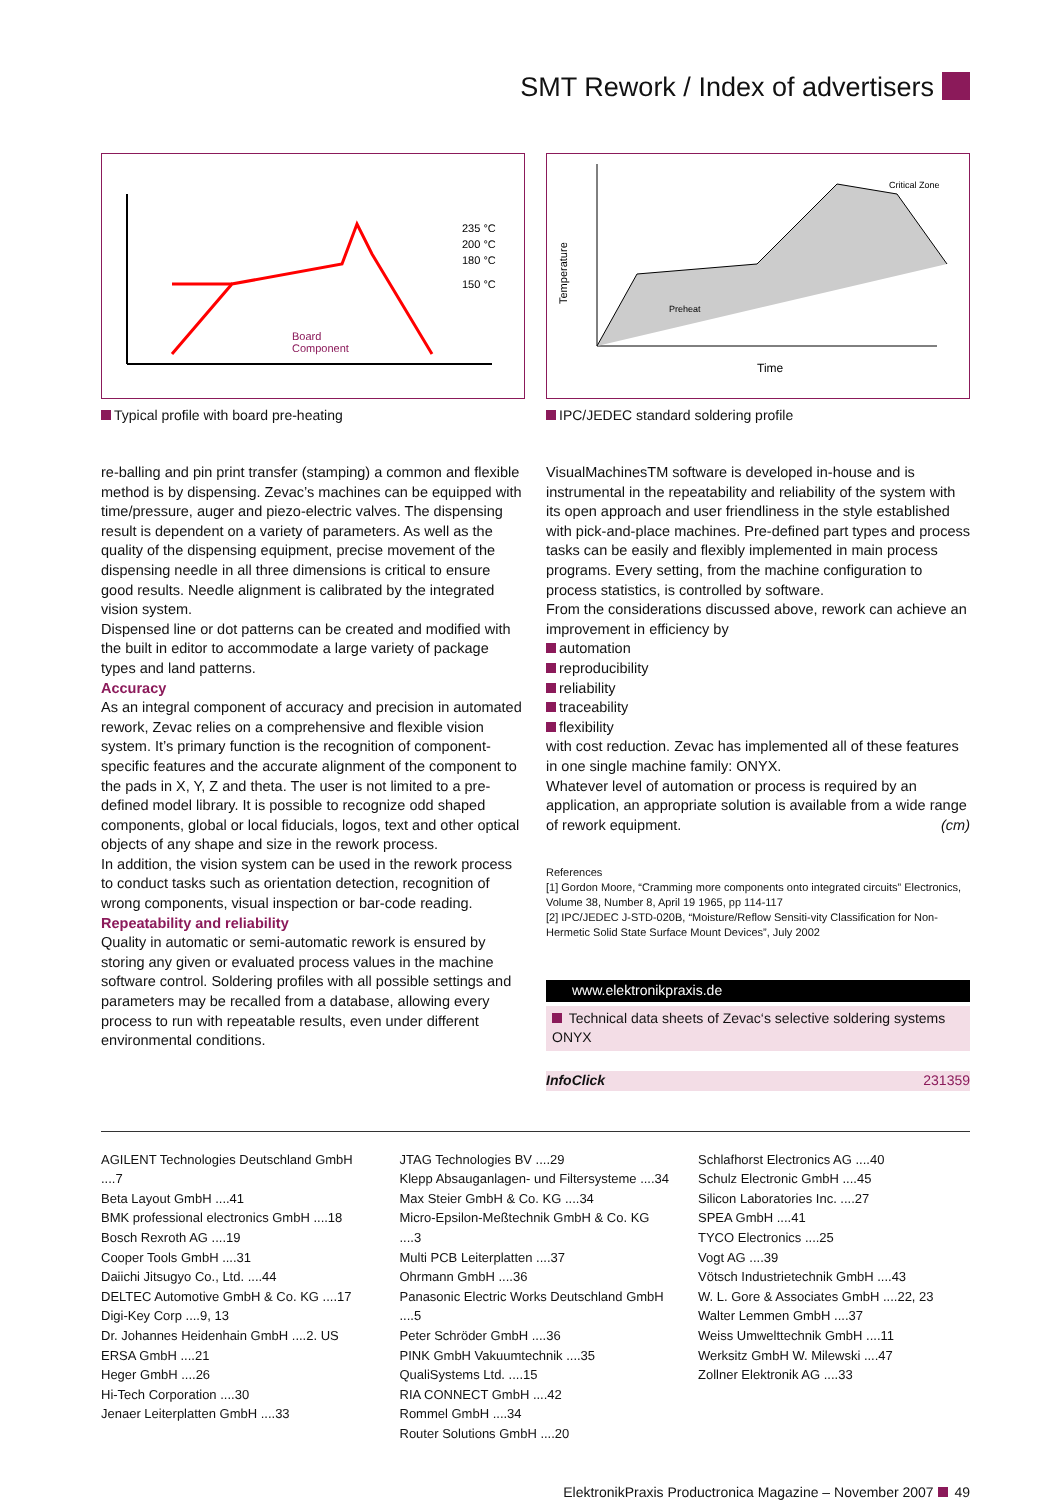SMT Rework / Index of advertisers
235 °C
200 °C
180 °C
150 °C
Board
Component
Typical profile with board pre-heating
Temperature
Time
Preheat
Critical Zone
IPC/JEDEC standard soldering profile
re-balling and pin print transfer (stamping) a common and flexible method is by dispensing. Zevac’s machines can be equipped with time/pressure, auger and piezo-electric valves. The dispensing result is dependent on a variety of parameters. As well as the quality of the dispensing equipment, precise movement of the dispensing needle in all three dimensions is critical to ensure good results. Needle alignment is calibrated by the integrated vision system.
Dispensed line or dot patterns can be created and modified with the built in editor to accommodate a large variety of package types and land patterns.
Accuracy
As an integral component of accuracy and precision in automated rework, Zevac relies on a comprehensive and flexible vision system. It’s primary function is the recognition of component-specific features and the accurate alignment of the component to the pads in X, Y, Z and theta. The user is not limited to a pre-defined model library. It is possible to recognize odd shaped components, global or local fiducials, logos, text and other optical objects of any shape and size in the rework process.
In addition, the vision system can be used in the rework process to conduct tasks such as orientation detection, recognition of wrong components, visual inspection or bar-code reading.
Repeatability and reliability
Quality in automatic or semi-automatic rework is ensured by storing any given or evaluated process values in the machine software control. Soldering profiles with all possible settings and parameters may be recalled from a database, allowing every process to run with repeatable results, even under different environmental conditions.
VisualMachinesTM software is developed in-house and is instrumental in the repeatability and reliability of the system with its open approach and user friendliness in the style established with pick-and-place machines. Pre-defined part types and process tasks can be easily and flexibly implemented in main process programs. Every setting, from the machine configuration to process statistics, is controlled by software.
From the considerations discussed above, rework can achieve an improvement in efficiency by
automation
reproducibility
reliability
traceability
flexibility
with cost reduction. Zevac has implemented all of these features in one single machine family: ONYX.
Whatever level of automation or process is required by an application, an appropriate solution is available from a wide range of rework equipment. (cm)
References
[1] Gordon Moore, “Cramming more components onto integrated circuits” Electronics, Volume 38, Number 8, April 19 1965, pp 114-117
[2] IPC/JEDEC J-STD-020B, “Moisture/Reflow Sensiti-vity Classification for Non-Hermetic Solid State Surface Mount Devices”, July 2002
www.elektronikpraxis.de
Technical data sheets of Zevac‘s selective soldering systems ONYX
InfoClick 231359
AGILENT Technologies Deutschland GmbH ....7
Beta Layout GmbH ....41
BMK professional electronics GmbH ....18
Bosch Rexroth AG ....19
Cooper Tools GmbH ....31
Daiichi Jitsugyo Co., Ltd. ....44
DELTEC Automotive GmbH & Co. KG ....17
Digi-Key Corp ....9, 13
Dr. Johannes Heidenhain GmbH ....2. US
ERSA GmbH ....21
Heger GmbH ....26
Hi-Tech Corporation ....30
Jenaer Leiterplatten GmbH ....33
JTAG Technologies BV ....29
Klepp Absauganlagen- und Filtersysteme ....34
Max Steier GmbH & Co. KG ....34
Micro-Epsilon-Meßtechnik GmbH & Co. KG ....3
Multi PCB Leiterplatten ....37
Ohrmann GmbH ....36
Panasonic Electric Works Deutschland GmbH ....5
Peter Schröder GmbH ....36
PINK GmbH Vakuumtechnik ....35
QualiSystems Ltd. ....15
RIA CONNECT GmbH ....42
Rommel GmbH ....34
Router Solutions GmbH ....20
Schlafhorst Electronics AG ....40
Schulz Electronic GmbH ....45
Silicon Laboratories Inc. ....27
SPEA GmbH ....41
TYCO Electronics ....25
Vogt AG ....39
Vötsch Industrietechnik GmbH ....43
W. L. Gore & Associates GmbH ....22, 23
Walter Lemmen GmbH ....37
Weiss Umwelttechnik GmbH ....11
Werksitz GmbH W. Milewski ....47
Zollner Elektronik AG ....33
ElektronikPraxis Productronica Magazine – November 2007 49